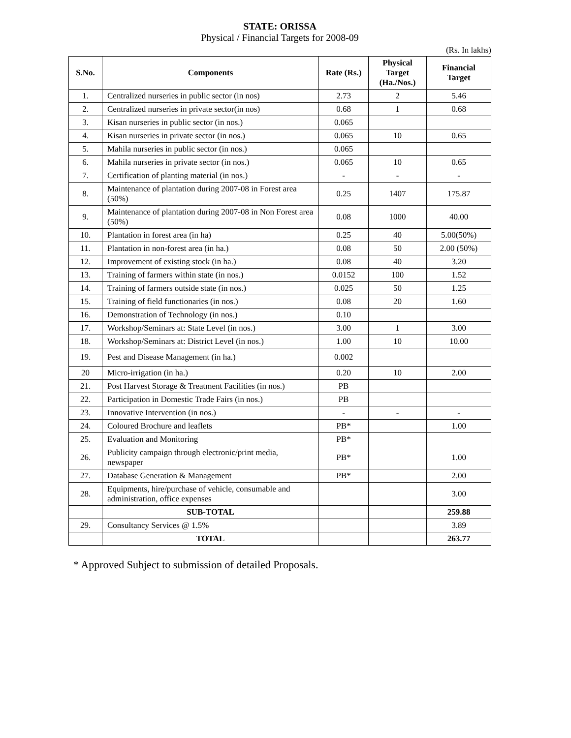STATE: ORISSA
Physical / Financial Targets for 2008-09
(Rs. In lakhs)
| S.No. | Components | Rate (Rs.) | Physical Target (Ha./Nos.) | Financial Target |
| --- | --- | --- | --- | --- |
| 1. | Centralized nurseries in public sector (in nos) | 2.73 | 2 | 5.46 |
| 2. | Centralized nurseries in private sector(in nos) | 0.68 | 1 | 0.68 |
| 3. | Kisan nurseries in public sector (in nos.) | 0.065 | | |
| 4. | Kisan nurseries in private sector (in nos.) | 0.065 | 10 | 0.65 |
| 5. | Mahila nurseries in public sector (in nos.) | 0.065 | | |
| 6. | Mahila nurseries in private sector (in nos.) | 0.065 | 10 | 0.65 |
| 7. | Certification of planting material (in nos.) | - | - | - |
| 8. | Maintenance of plantation during 2007-08 in Forest area (50%) | 0.25 | 1407 | 175.87 |
| 9. | Maintenance of plantation during 2007-08 in Non Forest area (50%) | 0.08 | 1000 | 40.00 |
| 10. | Plantation in forest area (in ha) | 0.25 | 40 | 5.00(50%) |
| 11. | Plantation in non-forest area (in ha.) | 0.08 | 50 | 2.00 (50%) |
| 12. | Improvement of existing stock (in ha.) | 0.08 | 40 | 3.20 |
| 13. | Training of farmers within state (in nos.) | 0.0152 | 100 | 1.52 |
| 14. | Training of farmers outside state (in nos.) | 0.025 | 50 | 1.25 |
| 15. | Training of field functionaries (in nos.) | 0.08 | 20 | 1.60 |
| 16. | Demonstration of Technology (in nos.) | 0.10 | | |
| 17. | Workshop/Seminars at: State Level (in nos.) | 3.00 | 1 | 3.00 |
| 18. | Workshop/Seminars at: District Level (in nos.) | 1.00 | 10 | 10.00 |
| 19. | Pest and Disease Management (in ha.) | 0.002 | | |
| 20 | Micro-irrigation (in ha.) | 0.20 | 10 | 2.00 |
| 21. | Post Harvest Storage & Treatment Facilities (in nos.) | PB | | |
| 22. | Participation in Domestic Trade Fairs (in nos.) | PB | | |
| 23. | Innovative Intervention (in nos.) | - | - | - |
| 24. | Coloured Brochure and leaflets | PB* | | 1.00 |
| 25. | Evaluation and Monitoring | PB* | | |
| 26. | Publicity campaign through electronic/print media, newspaper | PB* | | 1.00 |
| 27. | Database Generation & Management | PB* | | 2.00 |
| 28. | Equipments, hire/purchase of vehicle, consumable and administration, office expenses | | | 3.00 |
| | SUB-TOTAL | | | 259.88 |
| 29. | Consultancy Services @ 1.5% | | | 3.89 |
| | TOTAL | | | 263.77 |
* Approved Subject to submission of detailed Proposals.